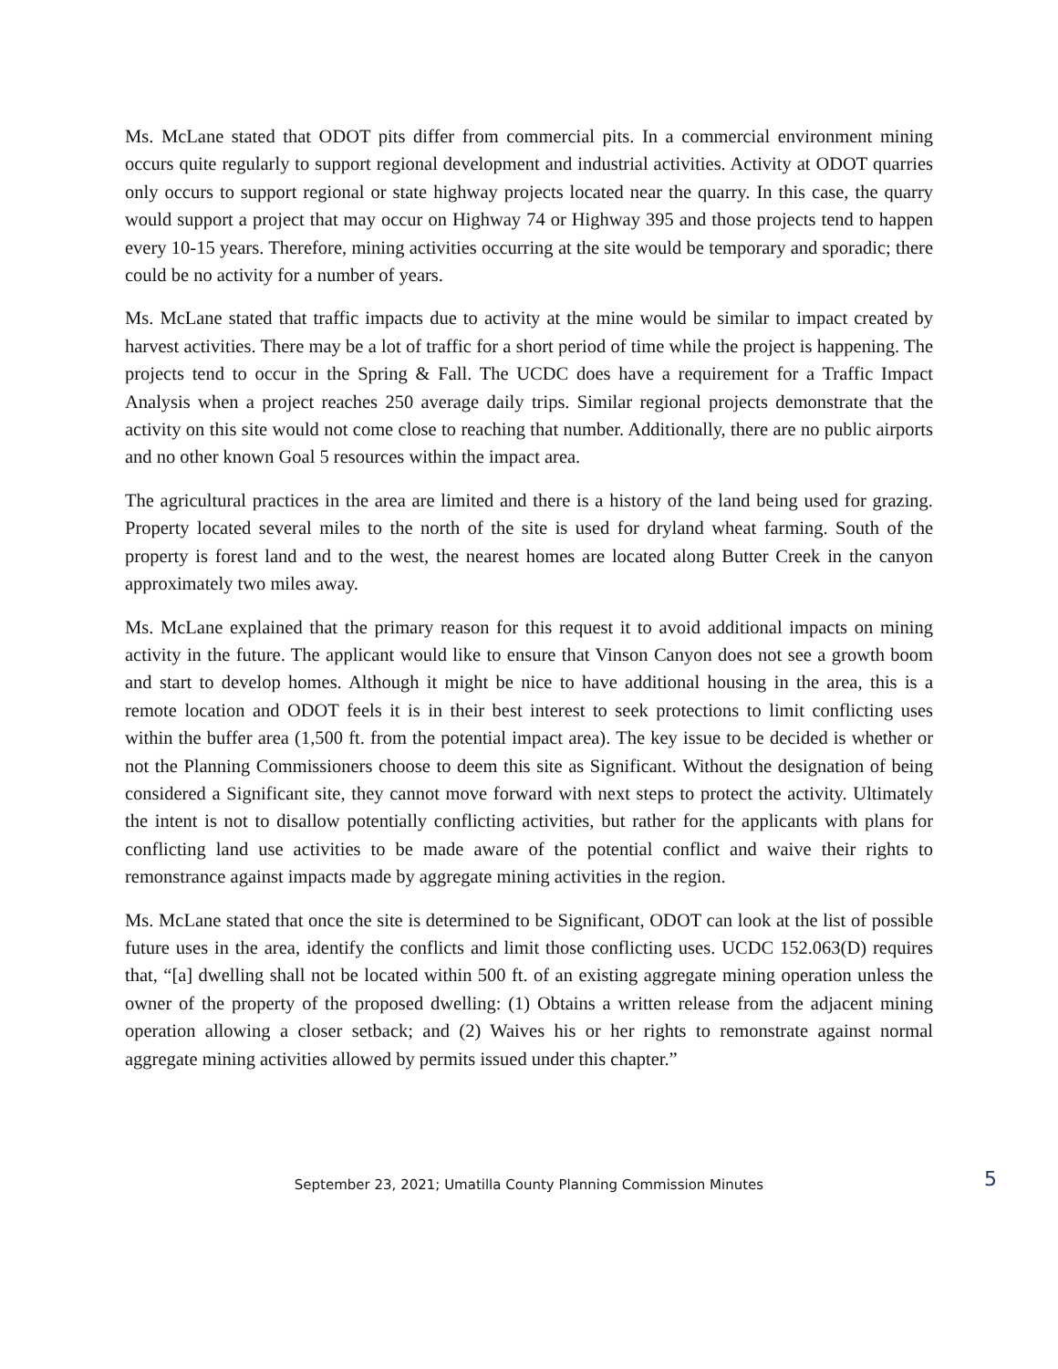Ms. McLane stated that ODOT pits differ from commercial pits. In a commercial environment mining occurs quite regularly to support regional development and industrial activities. Activity at ODOT quarries only occurs to support regional or state highway projects located near the quarry. In this case, the quarry would support a project that may occur on Highway 74 or Highway 395 and those projects tend to happen every 10-15 years. Therefore, mining activities occurring at the site would be temporary and sporadic; there could be no activity for a number of years.
Ms. McLane stated that traffic impacts due to activity at the mine would be similar to impact created by harvest activities. There may be a lot of traffic for a short period of time while the project is happening. The projects tend to occur in the Spring & Fall. The UCDC does have a requirement for a Traffic Impact Analysis when a project reaches 250 average daily trips. Similar regional projects demonstrate that the activity on this site would not come close to reaching that number. Additionally, there are no public airports and no other known Goal 5 resources within the impact area.
The agricultural practices in the area are limited and there is a history of the land being used for grazing. Property located several miles to the north of the site is used for dryland wheat farming. South of the property is forest land and to the west, the nearest homes are located along Butter Creek in the canyon approximately two miles away.
Ms. McLane explained that the primary reason for this request it to avoid additional impacts on mining activity in the future. The applicant would like to ensure that Vinson Canyon does not see a growth boom and start to develop homes. Although it might be nice to have additional housing in the area, this is a remote location and ODOT feels it is in their best interest to seek protections to limit conflicting uses within the buffer area (1,500 ft. from the potential impact area). The key issue to be decided is whether or not the Planning Commissioners choose to deem this site as Significant. Without the designation of being considered a Significant site, they cannot move forward with next steps to protect the activity. Ultimately the intent is not to disallow potentially conflicting activities, but rather for the applicants with plans for conflicting land use activities to be made aware of the potential conflict and waive their rights to remonstrance against impacts made by aggregate mining activities in the region.
Ms. McLane stated that once the site is determined to be Significant, ODOT can look at the list of possible future uses in the area, identify the conflicts and limit those conflicting uses. UCDC 152.063(D) requires that, “[a] dwelling shall not be located within 500 ft. of an existing aggregate mining operation unless the owner of the property of the proposed dwelling: (1) Obtains a written release from the adjacent mining operation allowing a closer setback; and (2) Waives his or her rights to remonstrate against normal aggregate mining activities allowed by permits issued under this chapter.”
September 23, 2021; Umatilla County Planning Commission Minutes 5